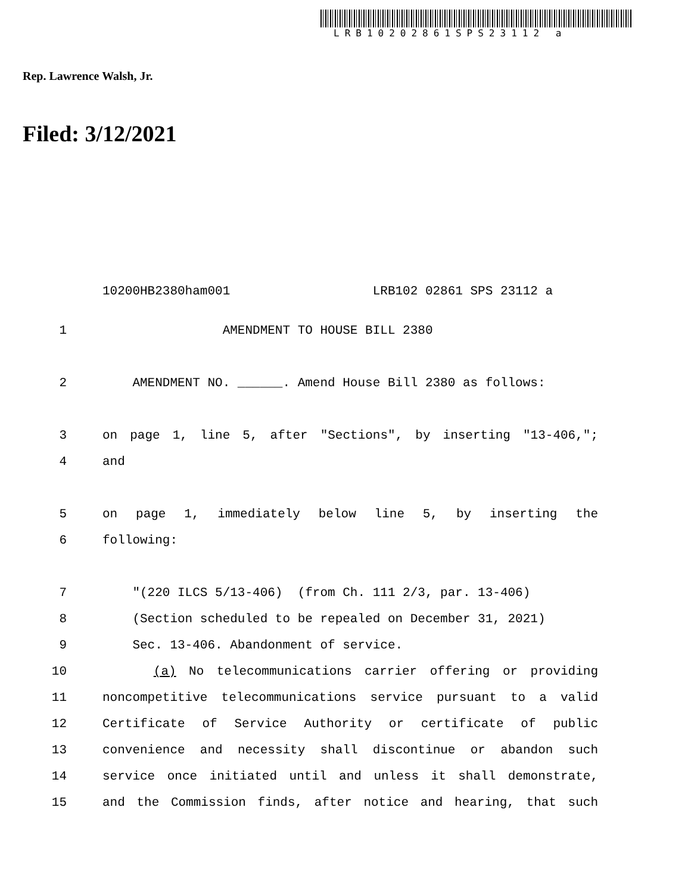LRB10202861SPS23112 a
Rep. Lawrence Walsh, Jr.
Filed: 3/12/2021
10200HB2380ham001 LRB102 02861 SPS 23112 a
1 AMENDMENT TO HOUSE BILL 2380
2 AMENDMENT NO. ______. Amend House Bill 2380 as follows:
3 on page 1, line 5, after "Sections", by inserting "13-406,";
4 and
5 on page 1, immediately below line 5, by inserting the
6 following:
7 "(220 ILCS 5/13-406) (from Ch. 111 2/3, par. 13-406)
8 (Section scheduled to be repealed on December 31, 2021)
9 Sec. 13-406. Abandonment of service.
10 (a) No telecommunications carrier offering or providing
11 noncompetitive telecommunications service pursuant to a valid
12 Certificate of Service Authority or certificate of public
13 convenience and necessity shall discontinue or abandon such
14 service once initiated until and unless it shall demonstrate,
15 and the Commission finds, after notice and hearing, that such